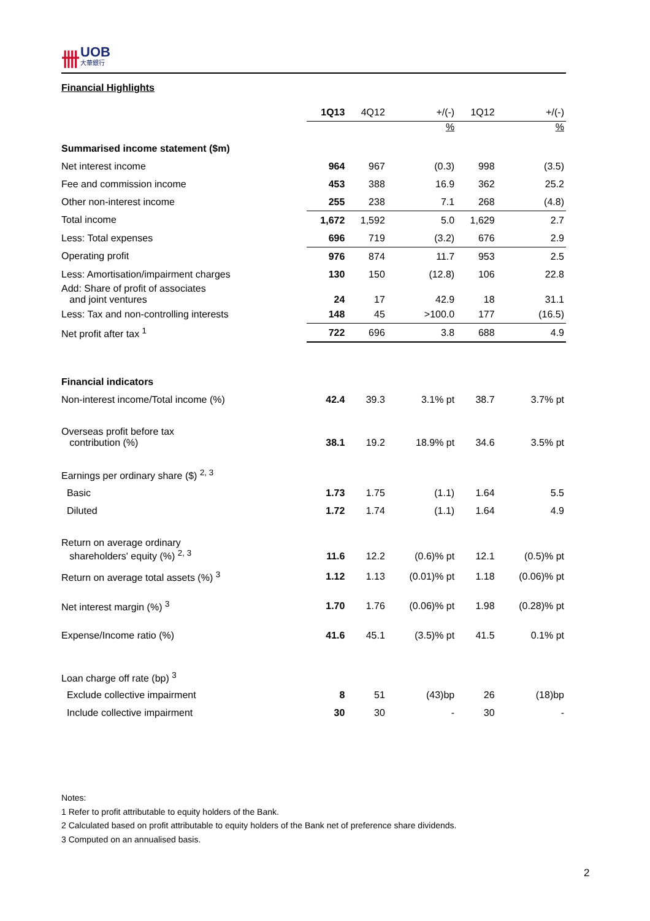卌 UOB
大華銀行
Financial Highlights
| | 1Q13 | 4Q12 | +/(-) | 1Q12 | +/(-) |
| --- | --- | --- | --- | --- | --- |
| | | | % | | % |
| Summarised income statement ($m) | | | | | |
| Net interest income | 964 | 967 | (0.3) | 998 | (3.5) |
| Fee and commission income | 453 | 388 | 16.9 | 362 | 25.2 |
| Other non-interest income | 255 | 238 | 7.1 | 268 | (4.8) |
| Total income | 1,672 | 1,592 | 5.0 | 1,629 | 2.7 |
| Less: Total expenses | 696 | 719 | (3.2) | 676 | 2.9 |
| Operating profit | 976 | 874 | 11.7 | 953 | 2.5 |
| Less: Amortisation/impairment charges | 130 | 150 | (12.8) | 106 | 22.8 |
| Add: Share of profit of associates and joint ventures | 24 | 17 | 42.9 | 18 | 31.1 |
| Less: Tax and non-controlling interests | 148 | 45 | >100.0 | 177 | (16.5) |
| Net profit after tax <sup>1</sup> | 722 | 696 | 3.8 | 688 | 4.9 |
| Financial indicators | | | | | |
| Non-interest income/Total income (%) | 42.4 | 39.3 | 3.1% pt | 38.7 | 3.7% pt |
| Overseas profit before tax contribution (%) | 38.1 | 19.2 | 18.9% pt | 34.6 | 3.5% pt |
| Earnings per ordinary share ($) <sup>2, 3</sup> | | | | | |
| Basic | 1.73 | 1.75 | (1.1) | 1.64 | 5.5 |
| Diluted | 1.72 | 1.74 | (1.1) | 1.64 | 4.9 |
| Return on average ordinary shareholders' equity (%) <sup>2, 3</sup> | 11.6 | 12.2 | (0.6)% pt | 12.1 | (0.5)% pt |
| Return on average total assets (%) <sup>3</sup> | 1.12 | 1.13 | (0.01)% pt | 1.18 | (0.06)% pt |
| Net interest margin (%) <sup>3</sup> | 1.70 | 1.76 | (0.06)% pt | 1.98 | (0.28)% pt |
| Expense/Income ratio (%) | 41.6 | 45.1 | (3.5)% pt | 41.5 | 0.1% pt |
| Loan charge off rate (bp) <sup>3</sup> | | | | | |
| Exclude collective impairment | 8 | 51 | (43)bp | 26 | (18)bp |
| Include collective impairment | 30 | 30 | - | 30 | - |
Notes:
1 Refer to profit attributable to equity holders of the Bank.
2 Calculated based on profit attributable to equity holders of the Bank net of preference share dividends.
3 Computed on an annualised basis.
2